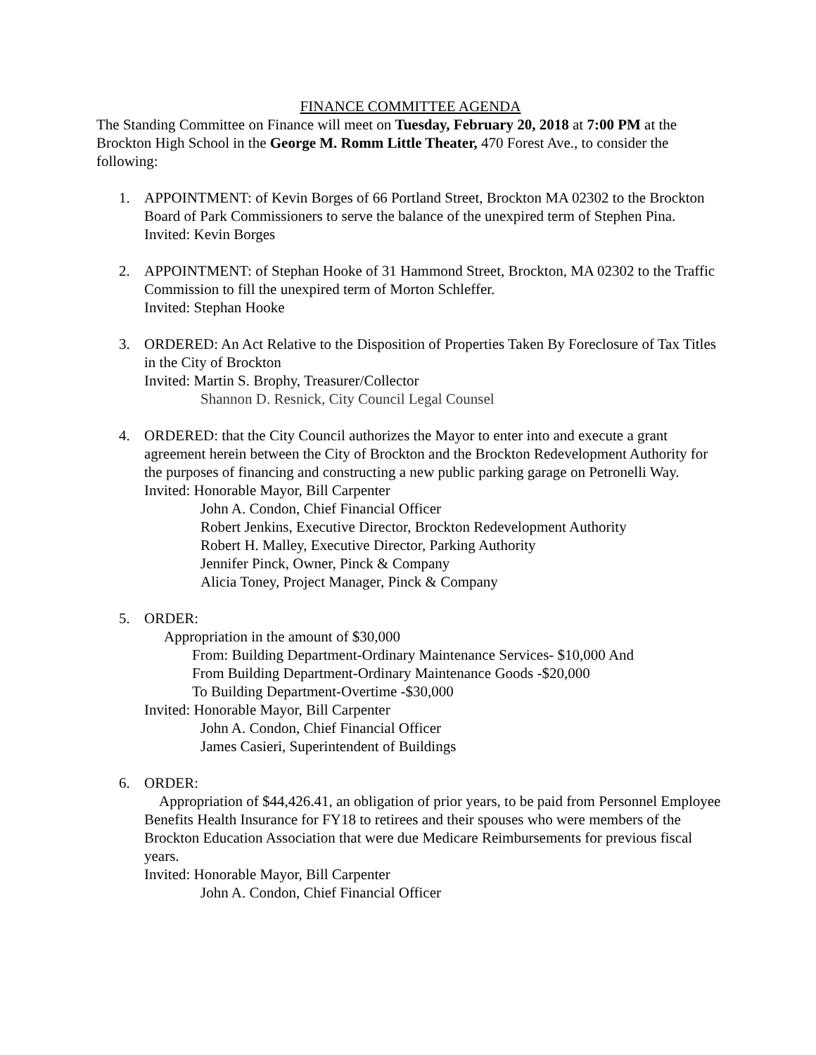FINANCE COMMITTEE AGENDA
The Standing Committee on Finance will meet on Tuesday, February 20, 2018 at 7:00 PM at the Brockton High School in the George M. Romm Little Theater, 470 Forest Ave., to consider the following:
1. APPOINTMENT: of Kevin Borges of 66 Portland Street, Brockton MA 02302 to the Brockton Board of Park Commissioners to serve the balance of the unexpired term of Stephen Pina.
Invited: Kevin Borges
2. APPOINTMENT: of Stephan Hooke of 31 Hammond Street, Brockton, MA 02302 to the Traffic Commission to fill the unexpired term of Morton Schleffer.
Invited: Stephan Hooke
3. ORDERED: An Act Relative to the Disposition of Properties Taken By Foreclosure of Tax Titles in the City of Brockton
Invited: Martin S. Brophy, Treasurer/Collector
Shannon D. Resnick, City Council Legal Counsel
4. ORDERED: that the City Council authorizes the Mayor to enter into and execute a grant agreement herein between the City of Brockton and the Brockton Redevelopment Authority for the purposes of financing and constructing a new public parking garage on Petronelli Way.
Invited: Honorable Mayor, Bill Carpenter
John A. Condon, Chief Financial Officer
Robert Jenkins, Executive Director, Brockton Redevelopment Authority
Robert H. Malley, Executive Director, Parking Authority
Jennifer Pinck, Owner, Pinck & Company
Alicia Toney, Project Manager, Pinck & Company
5. ORDER:
Appropriation in the amount of $30,000
From: Building Department-Ordinary Maintenance Services- $10,000 And
From Building Department-Ordinary Maintenance Goods -$20,000
To Building Department-Overtime -$30,000
Invited: Honorable Mayor, Bill Carpenter
John A. Condon, Chief Financial Officer
James Casieri, Superintendent of Buildings
6. ORDER:
Appropriation of $44,426.41, an obligation of prior years, to be paid from Personnel Employee Benefits Health Insurance for FY18 to retirees and their spouses who were members of the Brockton Education Association that were due Medicare Reimbursements for previous fiscal years.
Invited: Honorable Mayor, Bill Carpenter
John A. Condon, Chief Financial Officer